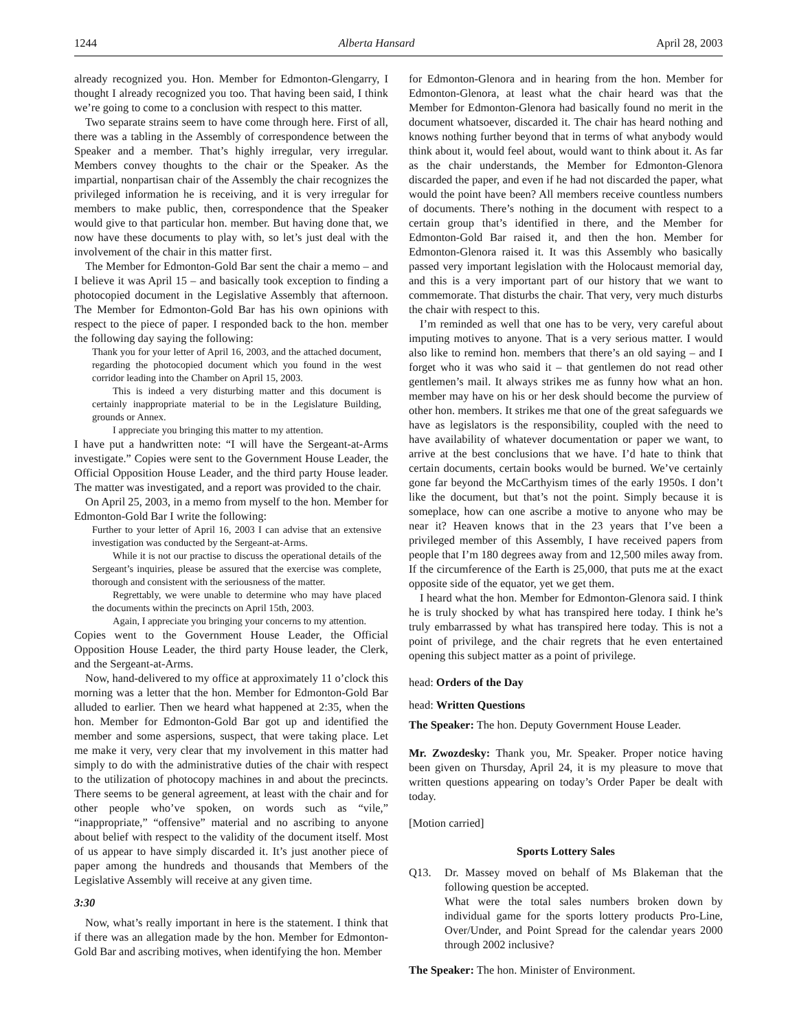1244 Alberta Hansard April 28, 2003
already recognized you. Hon. Member for Edmonton-Glengarry, I thought I already recognized you too. That having been said, I think we’re going to come to a conclusion with respect to this matter.
Two separate strains seem to have come through here. First of all, there was a tabling in the Assembly of correspondence between the Speaker and a member. That’s highly irregular, very irregular. Members convey thoughts to the chair or the Speaker. As the impartial, nonpartisan chair of the Assembly the chair recognizes the privileged information he is receiving, and it is very irregular for members to make public, then, correspondence that the Speaker would give to that particular hon. member. But having done that, we now have these documents to play with, so let’s just deal with the involvement of the chair in this matter first.
The Member for Edmonton-Gold Bar sent the chair a memo – and I believe it was April 15 – and basically took exception to finding a photocopied document in the Legislative Assembly that afternoon. The Member for Edmonton-Gold Bar has his own opinions with respect to the piece of paper. I responded back to the hon. member the following day saying the following:
Thank you for your letter of April 16, 2003, and the attached document, regarding the photocopied document which you found in the west corridor leading into the Chamber on April 15, 2003.
This is indeed a very disturbing matter and this document is certainly inappropriate material to be in the Legislature Building, grounds or Annex.
I appreciate you bringing this matter to my attention.
I have put a handwritten note: “I will have the Sergeant-at-Arms investigate.” Copies were sent to the Government House Leader, the Official Opposition House Leader, and the third party House leader. The matter was investigated, and a report was provided to the chair.
On April 25, 2003, in a memo from myself to the hon. Member for Edmonton-Gold Bar I write the following:
Further to your letter of April 16, 2003 I can advise that an extensive investigation was conducted by the Sergeant-at-Arms.
While it is not our practise to discuss the operational details of the Sergeant’s inquiries, please be assured that the exercise was complete, thorough and consistent with the seriousness of the matter.
Regrettably, we were unable to determine who may have placed the documents within the precincts on April 15th, 2003.
Again, I appreciate you bringing your concerns to my attention.
Copies went to the Government House Leader, the Official Opposition House Leader, the third party House leader, the Clerk, and the Sergeant-at-Arms.
Now, hand-delivered to my office at approximately 11 o’clock this morning was a letter that the hon. Member for Edmonton-Gold Bar alluded to earlier. Then we heard what happened at 2:35, when the hon. Member for Edmonton-Gold Bar got up and identified the member and some aspersions, suspect, that were taking place. Let me make it very, very clear that my involvement in this matter had simply to do with the administrative duties of the chair with respect to the utilization of photocopy machines in and about the precincts. There seems to be general agreement, at least with the chair and for other people who’ve spoken, on words such as “vile,” “inappropriate,” “offensive” material and no ascribing to anyone about belief with respect to the validity of the document itself. Most of us appear to have simply discarded it. It’s just another piece of paper among the hundreds and thousands that Members of the Legislative Assembly will receive at any given time.
3:30
Now, what’s really important in here is the statement. I think that if there was an allegation made by the hon. Member for Edmonton-Gold Bar and ascribing motives, when identifying the hon. Member
for Edmonton-Glenora and in hearing from the hon. Member for Edmonton-Glenora, at least what the chair heard was that the Member for Edmonton-Glenora had basically found no merit in the document whatsoever, discarded it. The chair has heard nothing and knows nothing further beyond that in terms of what anybody would think about it, would feel about, would want to think about it. As far as the chair understands, the Member for Edmonton-Glenora discarded the paper, and even if he had not discarded the paper, what would the point have been? All members receive countless numbers of documents. There’s nothing in the document with respect to a certain group that’s identified in there, and the Member for Edmonton-Gold Bar raised it, and then the hon. Member for Edmonton-Glenora raised it. It was this Assembly who basically passed very important legislation with the Holocaust memorial day, and this is a very important part of our history that we want to commemorate. That disturbs the chair. That very, very much disturbs the chair with respect to this.
I’m reminded as well that one has to be very, very careful about imputing motives to anyone. That is a very serious matter. I would also like to remind hon. members that there’s an old saying – and I forget who it was who said it – that gentlemen do not read other gentlemen’s mail. It always strikes me as funny how what an hon. member may have on his or her desk should become the purview of other hon. members. It strikes me that one of the great safeguards we have as legislators is the responsibility, coupled with the need to have availability of whatever documentation or paper we want, to arrive at the best conclusions that we have. I’d hate to think that certain documents, certain books would be burned. We’ve certainly gone far beyond the McCarthyism times of the early 1950s. I don’t like the document, but that’s not the point. Simply because it is someplace, how can one ascribe a motive to anyone who may be near it? Heaven knows that in the 23 years that I’ve been a privileged member of this Assembly, I have received papers from people that I’m 180 degrees away from and 12,500 miles away from. If the circumference of the Earth is 25,000, that puts me at the exact opposite side of the equator, yet we get them.
I heard what the hon. Member for Edmonton-Glenora said. I think he is truly shocked by what has transpired here today. I think he’s truly embarrassed by what has transpired here today. This is not a point of privilege, and the chair regrets that he even entertained opening this subject matter as a point of privilege.
head: Orders of the Day
head: Written Questions
The Speaker: The hon. Deputy Government House Leader.
Mr. Zwozdesky: Thank you, Mr. Speaker. Proper notice having been given on Thursday, April 24, it is my pleasure to move that written questions appearing on today’s Order Paper be dealt with today.
[Motion carried]
Sports Lottery Sales
Q13. Dr. Massey moved on behalf of Ms Blakeman that the following question be accepted.
What were the total sales numbers broken down by individual game for the sports lottery products Pro-Line, Over/Under, and Point Spread for the calendar years 2000 through 2002 inclusive?
The Speaker: The hon. Minister of Environment.